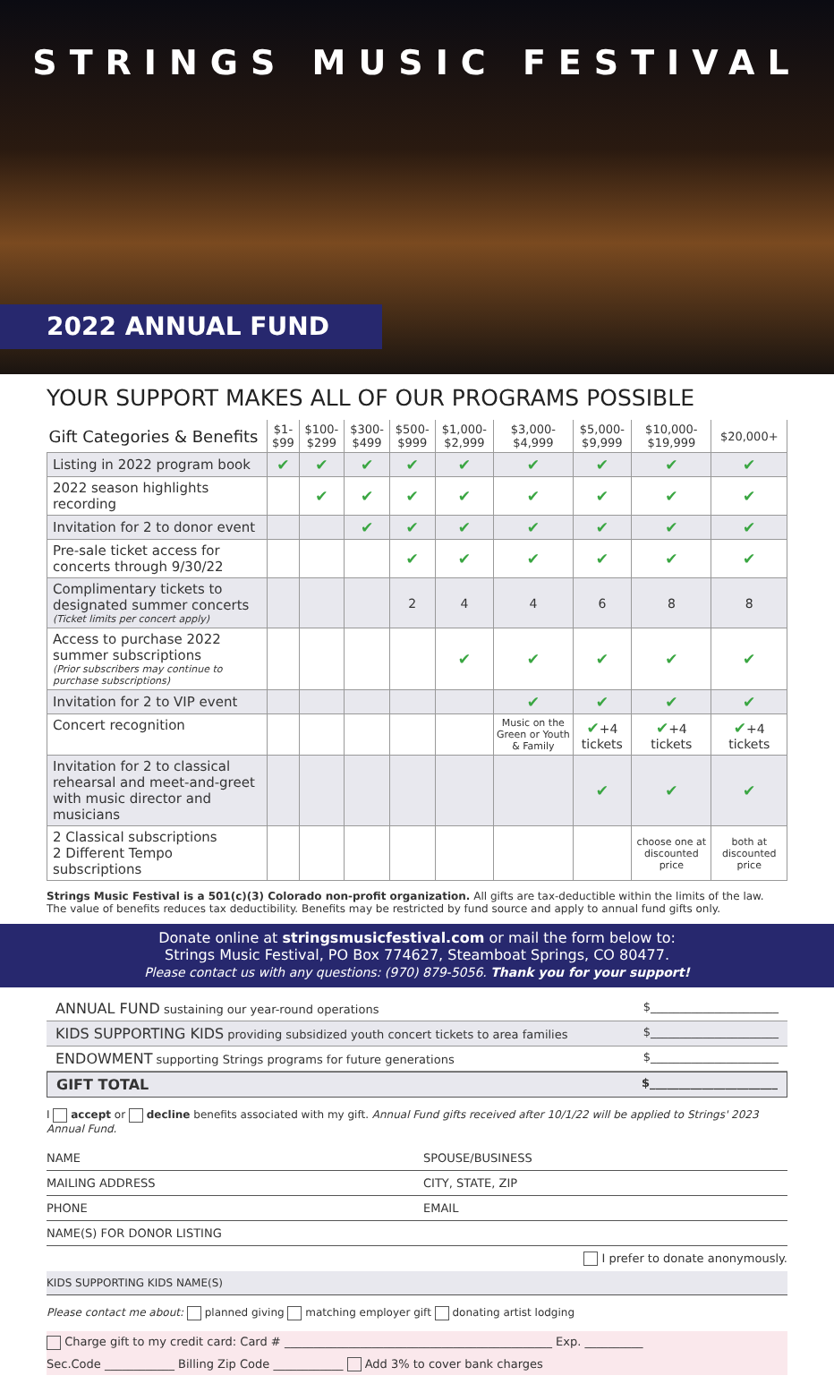STRINGS MUSIC FESTIVAL
2022 ANNUAL FUND
YOUR SUPPORT MAKES ALL OF OUR PROGRAMS POSSIBLE
| Gift Categories & Benefits | $1- $99 | $100- $299 | $300- $499 | $500- $999 | $1,000- $2,999 | $3,000- $4,999 | $5,000- $9,999 | $10,000- $19,999 | $20,000+ |
| --- | --- | --- | --- | --- | --- | --- | --- | --- | --- |
| Listing in 2022 program book | ✔ | ✔ | ✔ | ✔ | ✔ | ✔ | ✔ | ✔ | ✔ |
| 2022 season highlights recording | | ✔ | ✔ | ✔ | ✔ | ✔ | ✔ | ✔ | ✔ |
| Invitation for 2 to donor event | | | ✔ | ✔ | ✔ | ✔ | ✔ | ✔ | ✔ |
| Pre-sale ticket access for concerts through 9/30/22 | | | | ✔ | ✔ | ✔ | ✔ | ✔ | ✔ |
| Complimentary tickets to designated summer concerts (Ticket limits per concert apply) | | | | 2 | 4 | 4 | 6 | 8 | 8 |
| Access to purchase 2022 summer subscriptions (Prior subscribers may continue to purchase subscriptions) | | | | | ✔ | ✔ | ✔ | ✔ | ✔ |
| Invitation for 2 to VIP event | | | | | | ✔ | ✔ | ✔ | ✔ |
| Concert recognition | | | | | | Music on the Green or Youth & Family | ✔ +4 tickets | ✔ +4 tickets | ✔ +4 tickets |
| Invitation for 2 to classical rehearsal and meet-and-greet with music director and musicians | | | | | | | ✔ | ✔ | ✔ |
| 2 Classical subscriptions 2 Different Tempo subscriptions | | | | | | | | choose one at discounted price | both at discounted price |
Strings Music Festival is a 501(c)(3) Colorado non-profit organization. All gifts are tax-deductible within the limits of the law.
The value of benefits reduces tax deductibility. Benefits may be restricted by fund source and apply to annual fund gifts only.
Donate online at stringsmusicfestival.com or mail the form below to:
Strings Music Festival, PO Box 774627, Steamboat Springs, CO 80477.
Please contact us with any questions: (970) 879-5056. Thank you for your support!
ANNUAL FUND sustaining our year-round operations $______________________
KIDS SUPPORTING KIDS providing subsidized youth concert tickets to area families $______________________
ENDOWMENT supporting Strings programs for future generations $______________________
GIFT TOTAL $______________________
I accept or decline benefits associated with my gift. Annual Fund gifts received after 10/1/22 will be applied to Strings' 2023 Annual Fund.
NAME SPOUSE/BUSINESS
MAILING ADDRESS CITY, STATE, ZIP
PHONE EMAIL
NAME(S) FOR DONOR LISTING
I prefer to donate anonymously.
KIDS SUPPORTING KIDS NAME(S)
Please contact me about: planned giving matching employer gift donating artist lodging
Charge gift to my credit card: Card # ______________________________________________ Exp. __________
Sec.Code ____________ Billing Zip Code ____________ Add 3% to cover bank charges